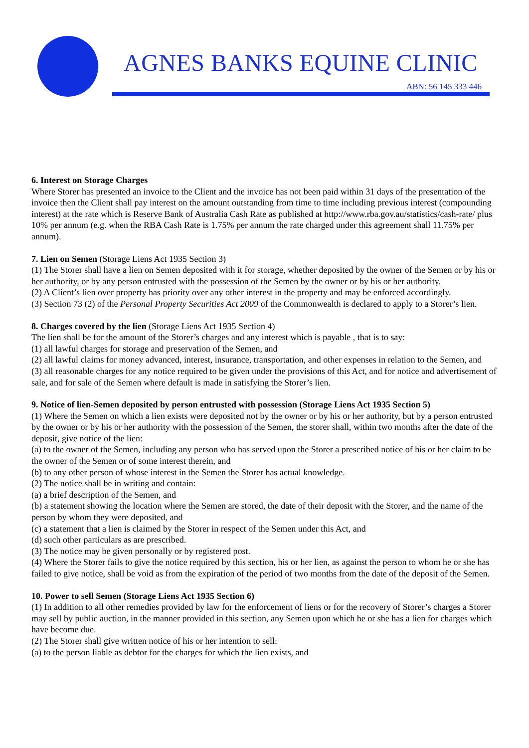AGNES BANKS EQUINE CLINIC
ABN: 56 145 333 446
6. Interest on Storage Charges
Where Storer has presented an invoice to the Client and the invoice has not been paid within 31 days of the presentation of the invoice then the Client shall pay interest on the amount outstanding from time to time including previous interest (compounding interest) at the rate which is Reserve Bank of Australia Cash Rate as published at http://www.rba.gov.au/statistics/cash-rate/ plus 10% per annum (e.g. when the RBA Cash Rate is 1.75% per annum the rate charged under this agreement shall 11.75% per annum).
7. Lien on Semen (Storage Liens Act 1935 Section 3)
(1) The Storer shall have a lien on Semen deposited with it for storage, whether deposited by the owner of the Semen or by his or her authority, or by any person entrusted with the possession of the Semen by the owner or by his or her authority.
(2) A Client’s lien over property has priority over any other interest in the property and may be enforced accordingly.
(3) Section 73 (2) of the Personal Property Securities Act 2009 of the Commonwealth is declared to apply to a Storer’s lien.
8. Charges covered by the lien (Storage Liens Act 1935 Section 4)
The lien shall be for the amount of the Storer’s charges and any interest which is payable , that is to say:
(1) all lawful charges for storage and preservation of the Semen, and
(2) all lawful claims for money advanced, interest, insurance, transportation, and other expenses in relation to the Semen, and
(3) all reasonable charges for any notice required to be given under the provisions of this Act, and for notice and advertisement of sale, and for sale of the Semen where default is made in satisfying the Storer’s lien.
9. Notice of lien-Semen deposited by person entrusted with possession (Storage Liens Act 1935 Section 5)
(1) Where the Semen on which a lien exists were deposited not by the owner or by his or her authority, but by a person entrusted by the owner or by his or her authority with the possession of the Semen, the storer shall, within two months after the date of the deposit, give notice of the lien:
(a) to the owner of the Semen, including any person who has served upon the Storer a prescribed notice of his or her claim to be the owner of the Semen or of some interest therein, and
(b) to any other person of whose interest in the Semen the Storer has actual knowledge.
(2) The notice shall be in writing and contain:
(a) a brief description of the Semen, and
(b) a statement showing the location where the Semen are stored, the date of their deposit with the Storer, and the name of the person by whom they were deposited, and
(c) a statement that a lien is claimed by the Storer in respect of the Semen under this Act, and
(d) such other particulars as are prescribed.
(3) The notice may be given personally or by registered post.
(4) Where the Storer fails to give the notice required by this section, his or her lien, as against the person to whom he or she has failed to give notice, shall be void as from the expiration of the period of two months from the date of the deposit of the Semen.
10. Power to sell Semen (Storage Liens Act 1935 Section 6)
(1) In addition to all other remedies provided by law for the enforcement of liens or for the recovery of Storer’s charges a Storer may sell by public auction, in the manner provided in this section, any Semen upon which he or she has a lien for charges which have become due.
(2) The Storer shall give written notice of his or her intention to sell:
(a) to the person liable as debtor for the charges for which the lien exists, and